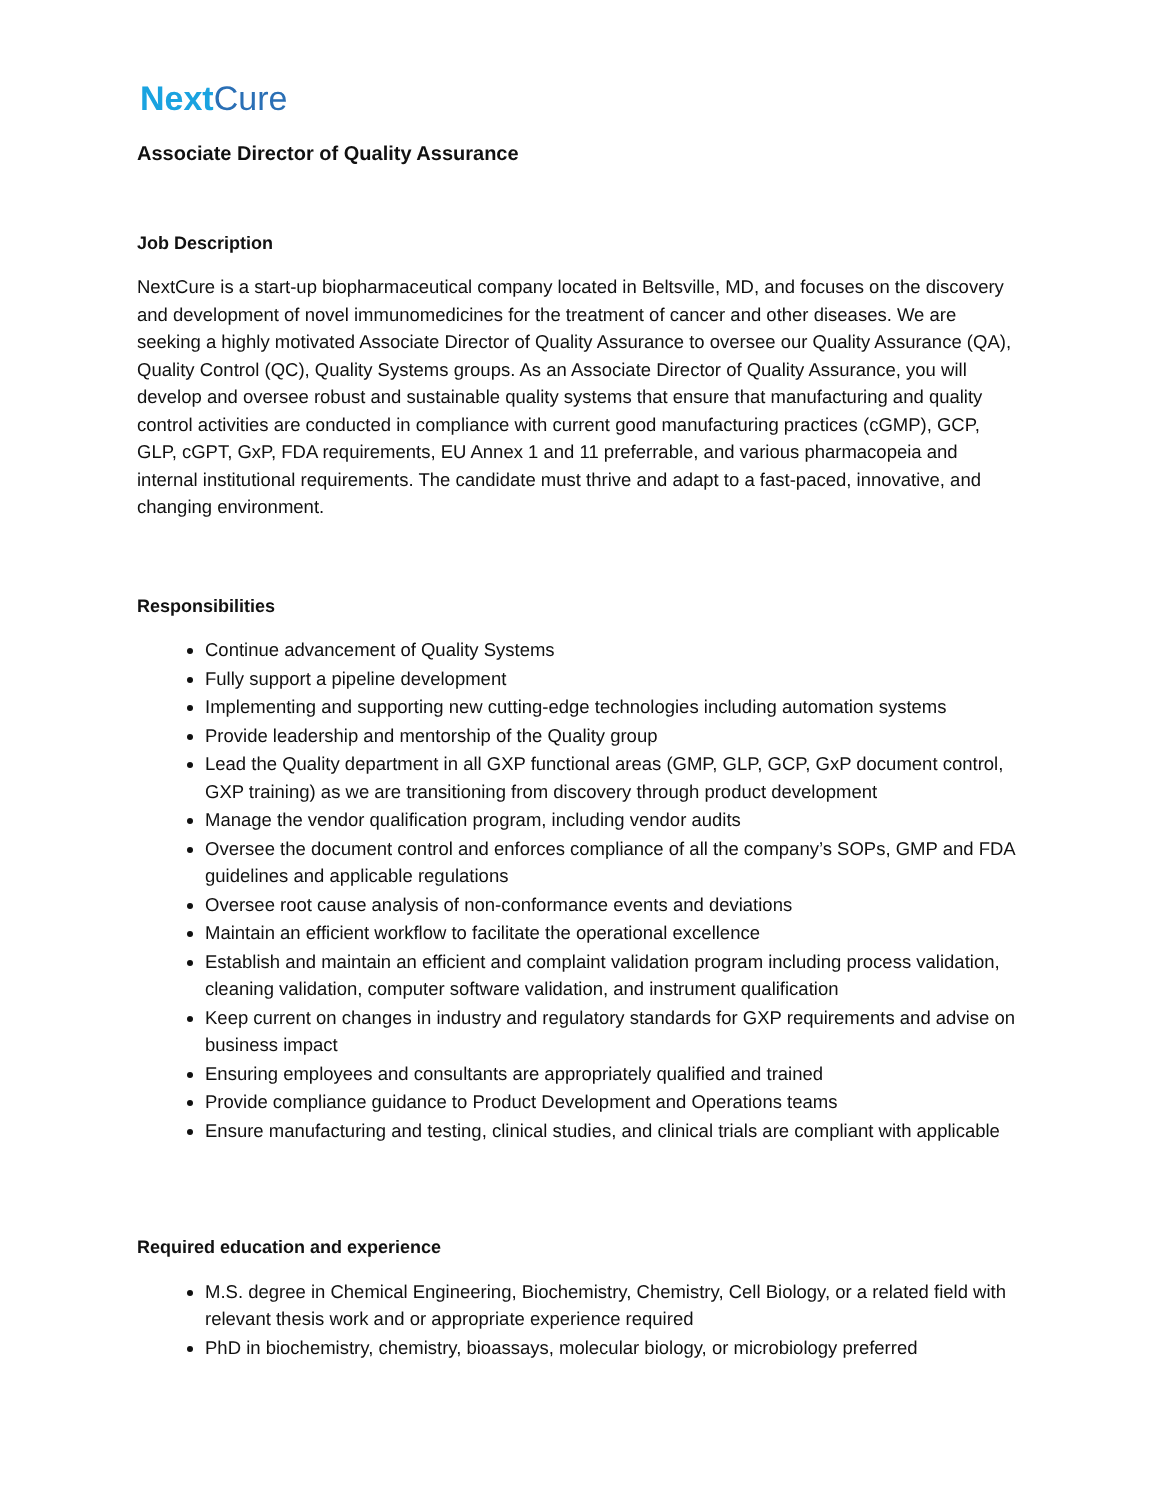NextCure
Associate Director of Quality Assurance
Job Description
NextCure is a start-up biopharmaceutical company located in Beltsville, MD, and focuses on the discovery and development of novel immunomedicines for the treatment of cancer and other diseases. We are seeking a highly motivated Associate Director of Quality Assurance to oversee our Quality Assurance (QA), Quality Control (QC), Quality Systems groups. As an Associate Director of Quality Assurance, you will develop and oversee robust and sustainable quality systems that ensure that manufacturing and quality control activities are conducted in compliance with current good manufacturing practices (cGMP), GCP, GLP, cGPT, GxP, FDA requirements, EU Annex 1 and 11 preferrable, and various pharmacopeia and internal institutional requirements. The candidate must thrive and adapt to a fast-paced, innovative, and changing environment.
Responsibilities
Continue advancement of Quality Systems
Fully support a pipeline development
Implementing and supporting new cutting-edge technologies including automation systems
Provide leadership and mentorship of the Quality group
Lead the Quality department in all GXP functional areas (GMP, GLP, GCP, GxP document control, GXP training) as we are transitioning from discovery through product development
Manage the vendor qualification program, including vendor audits
Oversee the document control and enforces compliance of all the company’s SOPs, GMP and FDA guidelines and applicable regulations
Oversee root cause analysis of non-conformance events and deviations
Maintain an efficient workflow to facilitate the operational excellence
Establish and maintain an efficient and complaint validation program including process validation, cleaning validation, computer software validation, and instrument qualification
Keep current on changes in industry and regulatory standards for GXP requirements and advise on business impact
Ensuring employees and consultants are appropriately qualified and trained
Provide compliance guidance to Product Development and Operations teams
Ensure manufacturing and testing, clinical studies, and clinical trials are compliant with applicable
Required education and experience
M.S. degree in Chemical Engineering, Biochemistry, Chemistry, Cell Biology, or a related field with relevant thesis work and or appropriate experience required
PhD in biochemistry, chemistry, bioassays, molecular biology, or microbiology preferred